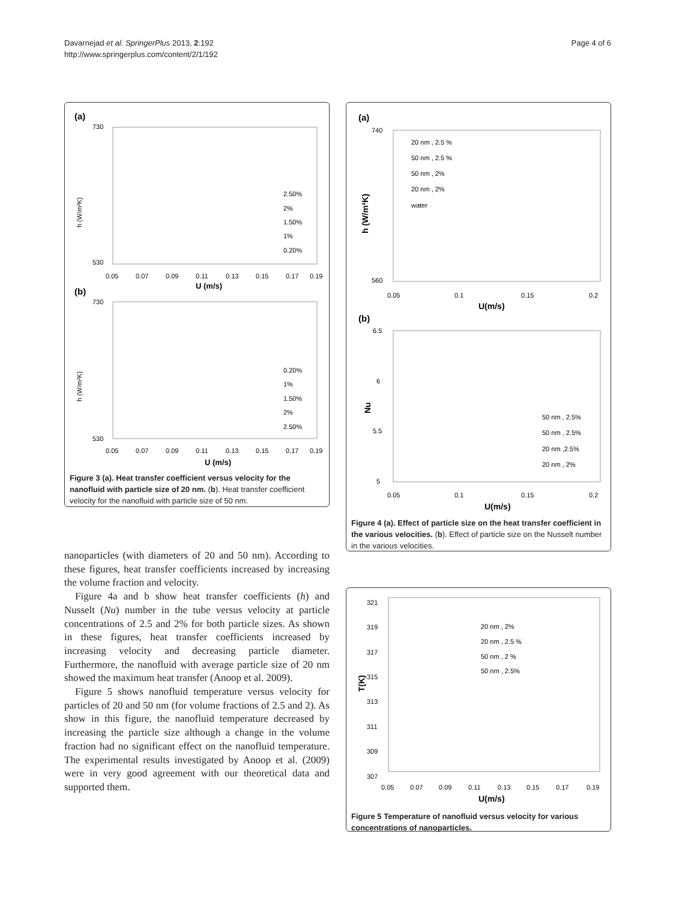Davarnejad et al. SpringerPlus 2013, 2:192
http://www.springerplus.com/content/2/1/192
Page 4 of 6
(a)
730
530
h (W/m²K)
0.05
0.07
0.09
0.11
0.13
0.15
0.17
0.19
U (m/s)
2.50%
2%
1.50%
1%
0.20%
(b)
730
530
h (W/m²K)
0.05
0.07
0.09
0.11
0.13
0.15
0.17
0.19
U (m/s)
0.20%
1%
1.50%
2%
2.50%
Figure 3 (a). Heat transfer coefficient versus velocity for the nanofluid with particle size of 20 nm. (b). Heat transfer coefficient velocity for the nanofluid with particle size of 50 nm.
nanoparticles (with diameters of 20 and 50 nm). According to these figures, heat transfer coefficients increased by increasing the volume fraction and velocity.
Figure 4a and b show heat transfer coefficients (h) and Nusselt (Nu) number in the tube versus velocity at particle concentrations of 2.5 and 2% for both particle sizes. As shown in these figures, heat transfer coefficients increased by increasing velocity and decreasing particle diameter. Furthermore, the nanofluid with average particle size of 20 nm showed the maximum heat transfer (Anoop et al. 2009).
Figure 5 shows nanofluid temperature versus velocity for particles of 20 and 50 nm (for volume fractions of 2.5 and 2). As show in this figure, the nanofluid temperature decreased by increasing the particle size although a change in the volume fraction had no significant effect on the nanofluid temperature. The experimental results investigated by Anoop et al. (2009) were in very good agreement with our theoretical data and supported them.
(a)
740
560
h (W/m²K)
0.05
0.1
0.15
0.2
U(m/s)
20 nm , 2.5 %
50 nm , 2.5 %
50 nm , 2%
20 nm , 2%
water
(b)
6.5
6
5.5
5
Nu
0.05
0.1
0.15
0.2
U(m/s)
50 nm , 2.5%
50 nm , 2.5%
20 nm ,2.5%
20 nm , 2%
Figure 4 (a). Effect of particle size on the heat transfer coefficient in the various velocities. (b). Effect of particle size on the Nusselt number in the various velocities.
321
319
317
315
313
311
309
307
T(K)
0.05
0.07
0.09
0.11
0.13
0.15
0.17
0.19
U(m/s)
20 nm , 2%
20 nm , 2.5 %
50 nm , 2 %
50 nm , 2.5%
Figure 5 Temperature of nanofluid versus velocity for various concentrations of nanoparticles.